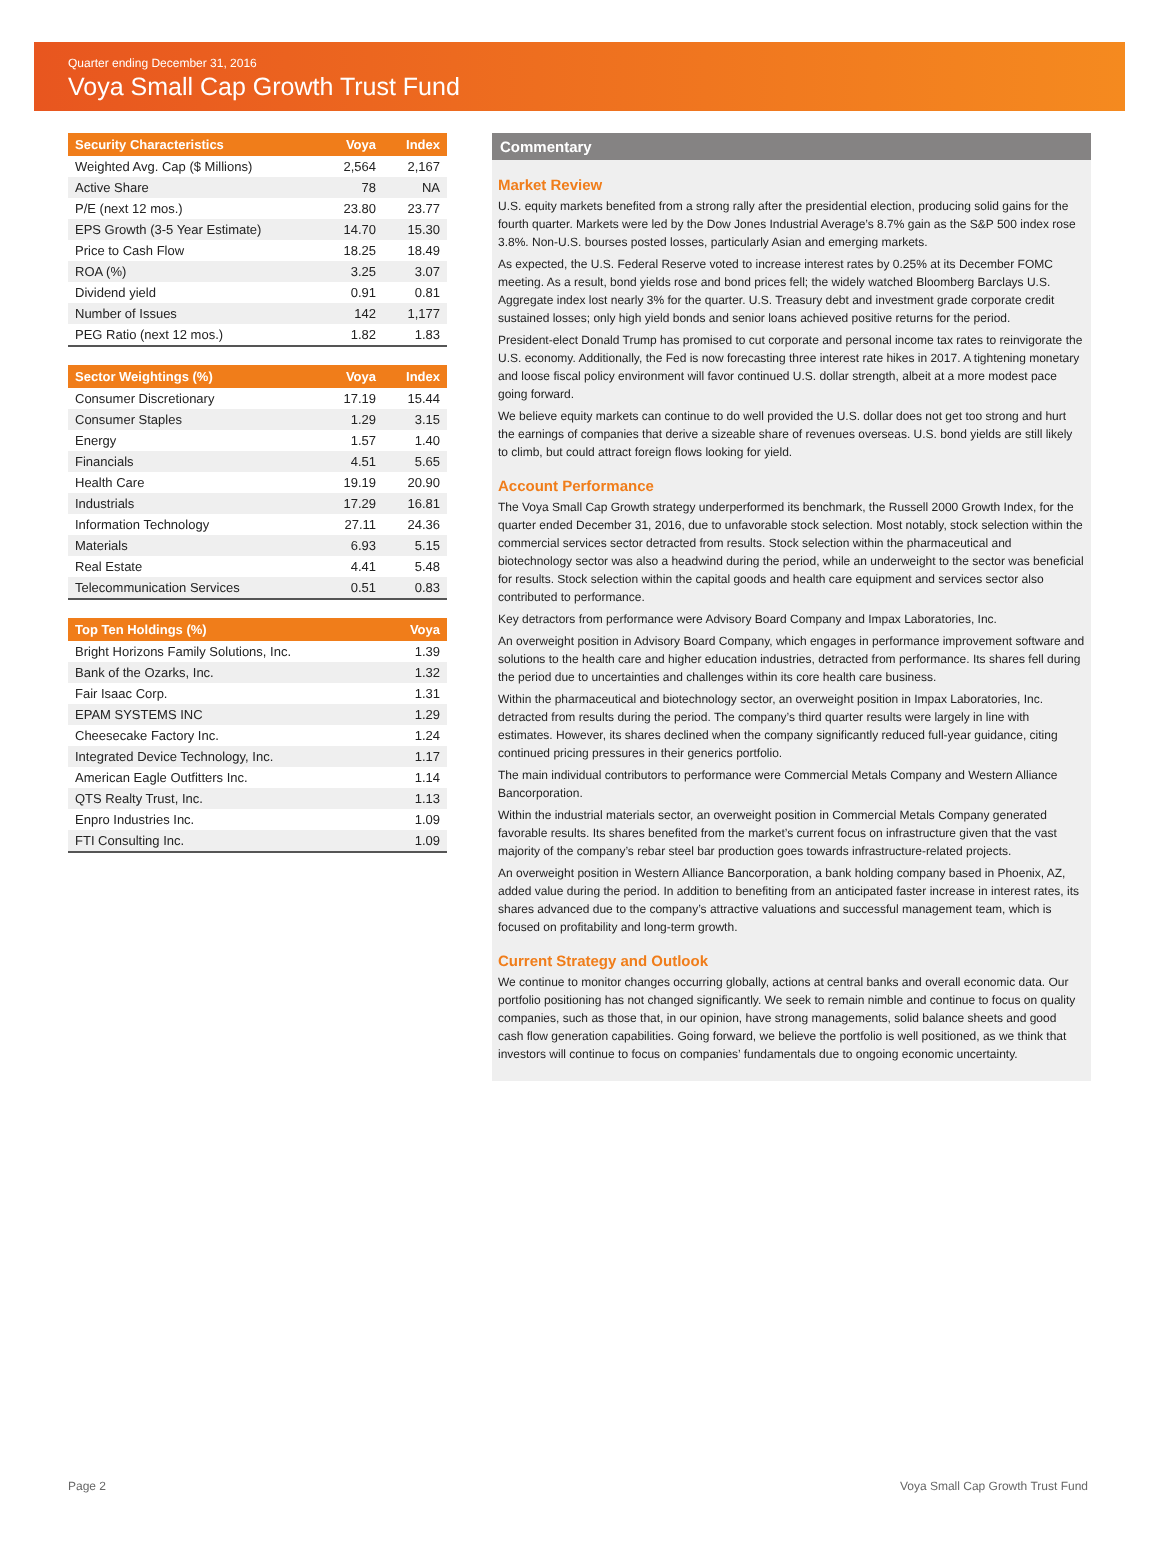Quarter ending December 31, 2016
Voya Small Cap Growth Trust Fund
| Security Characteristics | Voya | Index |
| --- | --- | --- |
| Weighted Avg. Cap ($ Millions) | 2,564 | 2,167 |
| Active Share | 78 | NA |
| P/E (next 12 mos.) | 23.80 | 23.77 |
| EPS Growth (3-5 Year Estimate) | 14.70 | 15.30 |
| Price to Cash Flow | 18.25 | 18.49 |
| ROA (%) | 3.25 | 3.07 |
| Dividend yield | 0.91 | 0.81 |
| Number of Issues | 142 | 1,177 |
| PEG Ratio (next 12 mos.) | 1.82 | 1.83 |
| Sector Weightings (%) | Voya | Index |
| --- | --- | --- |
| Consumer Discretionary | 17.19 | 15.44 |
| Consumer Staples | 1.29 | 3.15 |
| Energy | 1.57 | 1.40 |
| Financials | 4.51 | 5.65 |
| Health Care | 19.19 | 20.90 |
| Industrials | 17.29 | 16.81 |
| Information Technology | 27.11 | 24.36 |
| Materials | 6.93 | 5.15 |
| Real Estate | 4.41 | 5.48 |
| Telecommunication Services | 0.51 | 0.83 |
| Top Ten Holdings (%) | Voya |
| --- | --- |
| Bright Horizons Family Solutions, Inc. | 1.39 |
| Bank of the Ozarks, Inc. | 1.32 |
| Fair Isaac Corp. | 1.31 |
| EPAM SYSTEMS INC | 1.29 |
| Cheesecake Factory Inc. | 1.24 |
| Integrated Device Technology, Inc. | 1.17 |
| American Eagle Outfitters Inc. | 1.14 |
| QTS Realty Trust, Inc. | 1.13 |
| Enpro Industries Inc. | 1.09 |
| FTI Consulting Inc. | 1.09 |
Commentary
Market Review
U.S. equity markets benefited from a strong rally after the presidential election, producing solid gains for the fourth quarter. Markets were led by the Dow Jones Industrial Average’s 8.7% gain as the S&P 500 index rose 3.8%. Non-U.S. bourses posted losses, particularly Asian and emerging markets.
As expected, the U.S. Federal Reserve voted to increase interest rates by 0.25% at its December FOMC meeting. As a result, bond yields rose and bond prices fell; the widely watched Bloomberg Barclays U.S. Aggregate index lost nearly 3% for the quarter. U.S. Treasury debt and investment grade corporate credit sustained losses; only high yield bonds and senior loans achieved positive returns for the period.
President-elect Donald Trump has promised to cut corporate and personal income tax rates to reinvigorate the U.S. economy. Additionally, the Fed is now forecasting three interest rate hikes in 2017. A tightening monetary and loose fiscal policy environment will favor continued U.S. dollar strength, albeit at a more modest pace going forward.
We believe equity markets can continue to do well provided the U.S. dollar does not get too strong and hurt the earnings of companies that derive a sizeable share of revenues overseas. U.S. bond yields are still likely to climb, but could attract foreign flows looking for yield.
Account Performance
The Voya Small Cap Growth strategy underperformed its benchmark, the Russell 2000 Growth Index, for the quarter ended December 31, 2016, due to unfavorable stock selection. Most notably, stock selection within the commercial services sector detracted from results. Stock selection within the pharmaceutical and biotechnology sector was also a headwind during the period, while an underweight to the sector was beneficial for results. Stock selection within the capital goods and health care equipment and services sector also contributed to performance.
Key detractors from performance were Advisory Board Company and Impax Laboratories, Inc.
An overweight position in Advisory Board Company, which engages in performance improvement software and solutions to the health care and higher education industries, detracted from performance. Its shares fell during the period due to uncertainties and challenges within its core health care business.
Within the pharmaceutical and biotechnology sector, an overweight position in Impax Laboratories, Inc. detracted from results during the period. The company’s third quarter results were largely in line with estimates. However, its shares declined when the company significantly reduced full-year guidance, citing continued pricing pressures in their generics portfolio.
The main individual contributors to performance were Commercial Metals Company and Western Alliance Bancorporation.
Within the industrial materials sector, an overweight position in Commercial Metals Company generated favorable results. Its shares benefited from the market’s current focus on infrastructure given that the vast majority of the company’s rebar steel bar production goes towards infrastructure-related projects.
An overweight position in Western Alliance Bancorporation, a bank holding company based in Phoenix, AZ, added value during the period. In addition to benefiting from an anticipated faster increase in interest rates, its shares advanced due to the company’s attractive valuations and successful management team, which is focused on profitability and long-term growth.
Current Strategy and Outlook
We continue to monitor changes occurring globally, actions at central banks and overall economic data. Our portfolio positioning has not changed significantly. We seek to remain nimble and continue to focus on quality companies, such as those that, in our opinion, have strong managements, solid balance sheets and good cash flow generation capabilities. Going forward, we believe the portfolio is well positioned, as we think that investors will continue to focus on companies’ fundamentals due to ongoing economic uncertainty.
Page 2 Voya Small Cap Growth Trust Fund